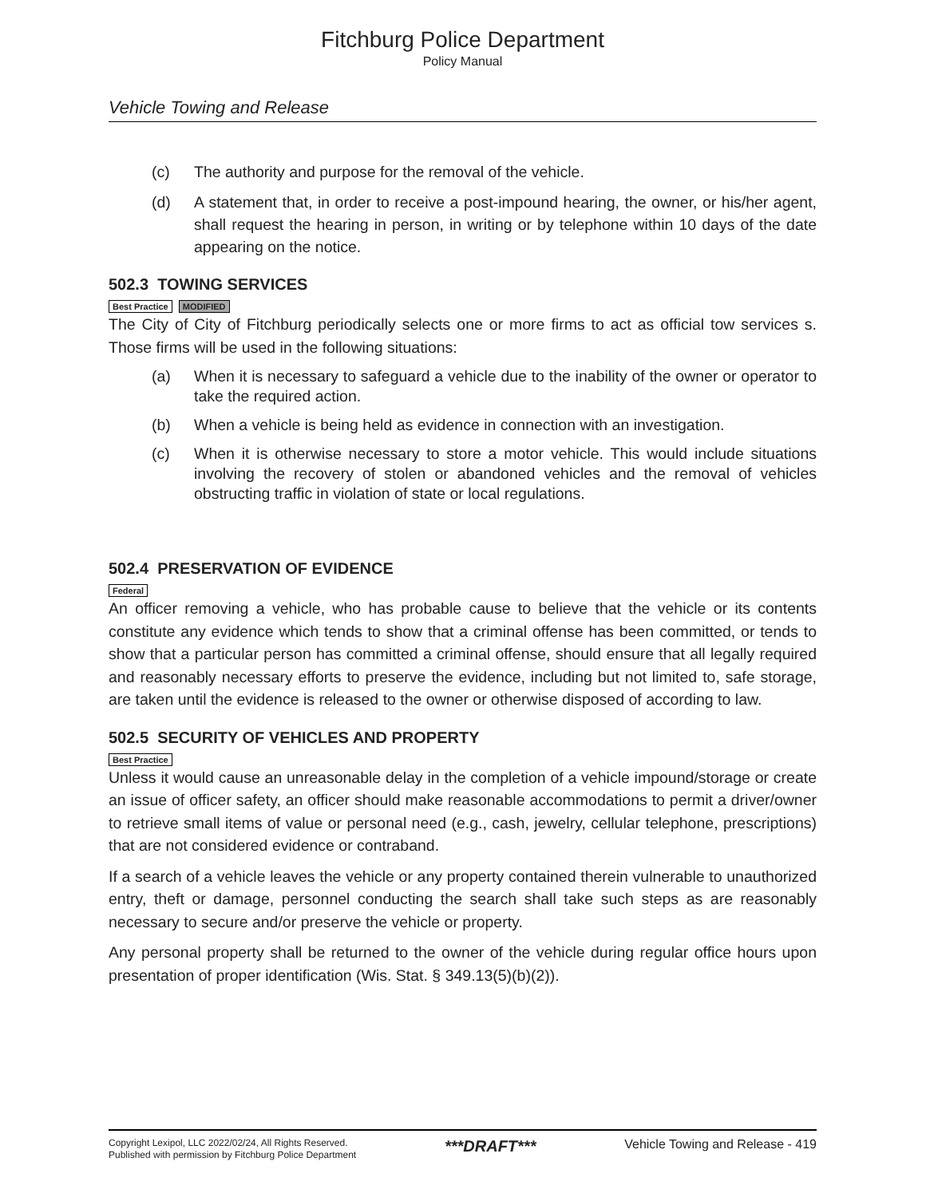Fitchburg Police Department
Policy Manual
Vehicle Towing and Release
(c) The authority and purpose for the removal of the vehicle.
(d) A statement that, in order to receive a post-impound hearing, the owner, or his/her agent, shall request the hearing in person, in writing or by telephone within 10 days of the date appearing on the notice.
502.3 TOWING SERVICES
Best Practice MODIFIED
The City of City of Fitchburg periodically selects one or more firms to act as official tow services s. Those firms will be used in the following situations:
(a) When it is necessary to safeguard a vehicle due to the inability of the owner or operator to take the required action.
(b) When a vehicle is being held as evidence in connection with an investigation.
(c) When it is otherwise necessary to store a motor vehicle. This would include situations involving the recovery of stolen or abandoned vehicles and the removal of vehicles obstructing traffic in violation of state or local regulations.
502.4 PRESERVATION OF EVIDENCE
Federal
An officer removing a vehicle, who has probable cause to believe that the vehicle or its contents constitute any evidence which tends to show that a criminal offense has been committed, or tends to show that a particular person has committed a criminal offense, should ensure that all legally required and reasonably necessary efforts to preserve the evidence, including but not limited to, safe storage, are taken until the evidence is released to the owner or otherwise disposed of according to law.
502.5 SECURITY OF VEHICLES AND PROPERTY
Best Practice
Unless it would cause an unreasonable delay in the completion of a vehicle impound/storage or create an issue of officer safety, an officer should make reasonable accommodations to permit a driver/owner to retrieve small items of value or personal need (e.g., cash, jewelry, cellular telephone, prescriptions) that are not considered evidence or contraband.
If a search of a vehicle leaves the vehicle or any property contained therein vulnerable to unauthorized entry, theft or damage, personnel conducting the search shall take such steps as are reasonably necessary to secure and/or preserve the vehicle or property.
Any personal property shall be returned to the owner of the vehicle during regular office hours upon presentation of proper identification (Wis. Stat. § 349.13(5)(b)(2)).
Copyright Lexipol, LLC 2022/02/24, All Rights Reserved.
Published with permission by Fitchburg Police Department
***DRAFT***
Vehicle Towing and Release - 419